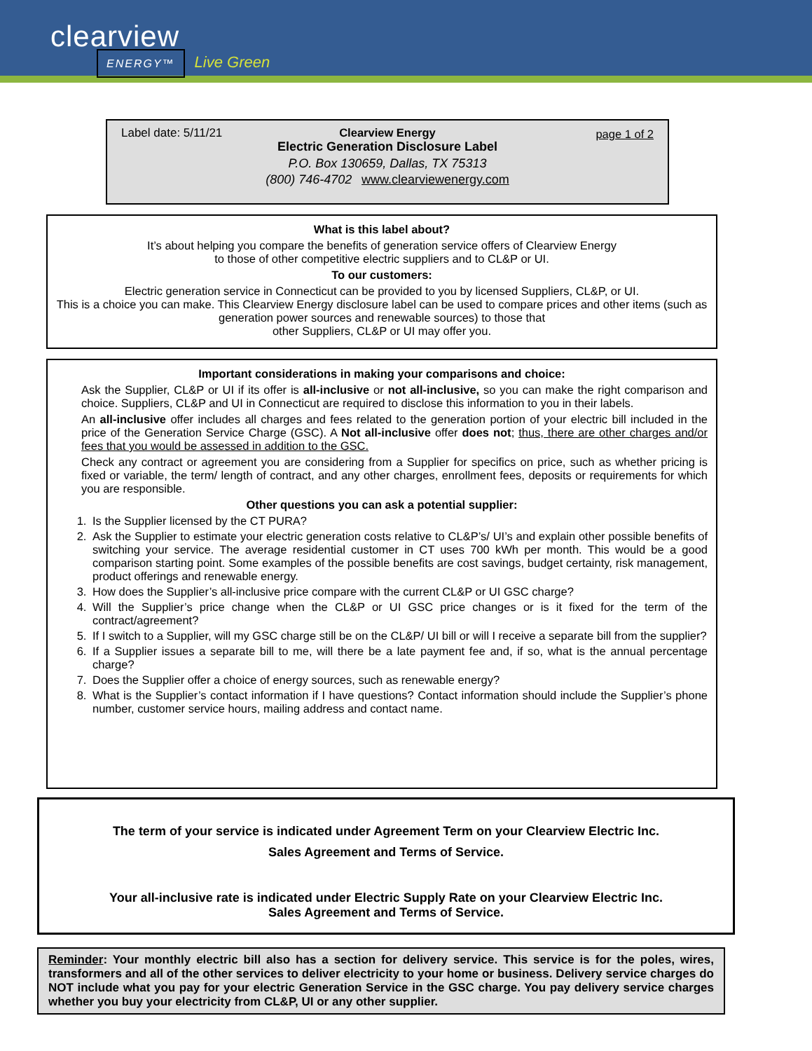clearview
ENERGY™ Live Green
Label date: 5/11/21 page 1 of 2
Clearview Energy
Electric Generation Disclosure Label
P.O. Box 130659, Dallas, TX 75313
(800) 746-4702 www.clearviewenergy.com
What is this label about?
It’s about helping you compare the benefits of generation service offers of Clearview Energy
to those of other competitive electric suppliers and to CL&P or UI.
To our customers:
Electric generation service in Connecticut can be provided to you by licensed Suppliers, CL&P, or UI.
This is a choice you can make. This Clearview Energy disclosure label can be used to compare prices and other items (such as generation power sources and renewable sources) to those that
other Suppliers, CL&P or UI may offer you.
Important considerations in making your comparisons and choice:
Ask the Supplier, CL&P or UI if its offer is all-inclusive or not all-inclusive, so you can make the right comparison and choice. Suppliers, CL&P and UI in Connecticut are required to disclose this information to you in their labels.
An all-inclusive offer includes all charges and fees related to the generation portion of your electric bill included in the price of the Generation Service Charge (GSC). A Not all-inclusive offer does not; thus, there are other charges and/or fees that you would be assessed in addition to the GSC.
Check any contract or agreement you are considering from a Supplier for specifics on price, such as whether pricing is fixed or variable, the term/ length of contract, and any other charges, enrollment fees, deposits or requirements for which you are responsible.
Other questions you can ask a potential supplier:
1. Is the Supplier licensed by the CT PURA?
2. Ask the Supplier to estimate your electric generation costs relative to CL&P’s/ UI’s and explain other possible benefits of switching your service. The average residential customer in CT uses 700 kWh per month. This would be a good comparison starting point. Some examples of the possible benefits are cost savings, budget certainty, risk management, product offerings and renewable energy.
3. How does the Supplier’s all-inclusive price compare with the current CL&P or UI GSC charge?
4. Will the Supplier’s price change when the CL&P or UI GSC price changes or is it fixed for the term of the contract/agreement?
5. If I switch to a Supplier, will my GSC charge still be on the CL&P/ UI bill or will I receive a separate bill from the supplier?
6. If a Supplier issues a separate bill to me, will there be a late payment fee and, if so, what is the annual percentage charge?
7. Does the Supplier offer a choice of energy sources, such as renewable energy?
8. What is the Supplier’s contact information if I have questions? Contact information should include the Supplier’s phone number, customer service hours, mailing address and contact name.
The term of your service is indicated under Agreement Term on your Clearview Electric Inc.
Sales Agreement and Terms of Service.
Your all-inclusive rate is indicated under Electric Supply Rate on your Clearview Electric Inc.
Sales Agreement and Terms of Service.
Reminder: Your monthly electric bill also has a section for delivery service. This service is for the poles, wires, transformers and all of the other services to deliver electricity to your home or business. Delivery service charges do NOT include what you pay for your electric Generation Service in the GSC charge. You pay delivery service charges whether you buy your electricity from CL&P, UI or any other supplier.